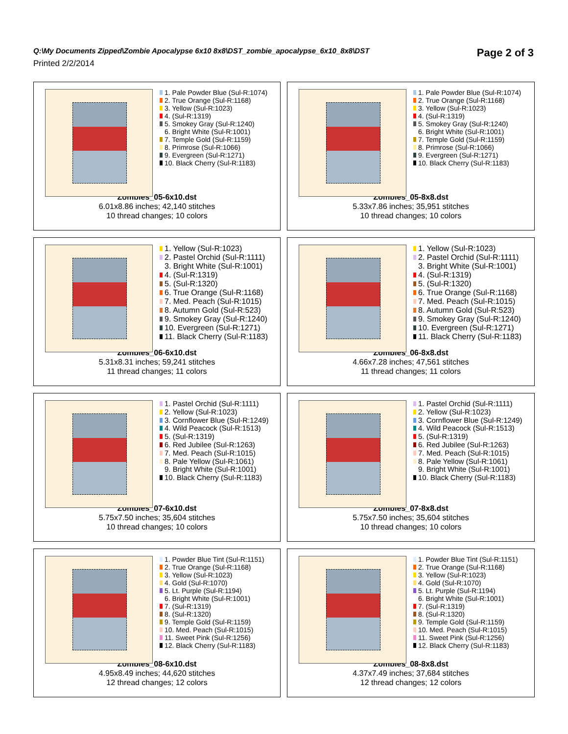Q:\My Documents Zipped\Zombie Apocalypse 6x10 8x8\DST_zombie_apocalypse_6x10_8x8\DST
Printed 2/2/2014
Page 2 of 3
1. Pale Powder Blue (Sul-R:1074)
2. True Orange (Sul-R:1168)
3. Yellow (Sul-R:1023)
4. (Sul-R:1319)
5. Smokey Gray (Sul-R:1240)
6. Bright White (Sul-R:1001)
7. Temple Gold (Sul-R:1159)
8. Primrose (Sul-R:1066)
9. Evergreen (Sul-R:1271)
10. Black Cherry (Sul-R:1183)
Zombies_05-6x10.dst
6.01x8.86 inches; 42,140 stitches
10 thread changes; 10 colors
1. Pale Powder Blue (Sul-R:1074)
2. True Orange (Sul-R:1168)
3. Yellow (Sul-R:1023)
4. (Sul-R:1319)
5. Smokey Gray (Sul-R:1240)
6. Bright White (Sul-R:1001)
7. Temple Gold (Sul-R:1159)
8. Primrose (Sul-R:1066)
9. Evergreen (Sul-R:1271)
10. Black Cherry (Sul-R:1183)
Zombies_05-8x8.dst
5.33x7.86 inches; 35,951 stitches
10 thread changes; 10 colors
1. Yellow (Sul-R:1023)
2. Pastel Orchid (Sul-R:1111)
3. Bright White (Sul-R:1001)
4. (Sul-R:1319)
5. (Sul-R:1320)
6. True Orange (Sul-R:1168)
7. Med. Peach (Sul-R:1015)
8. Autumn Gold (Sul-R:523)
9. Smokey Gray (Sul-R:1240)
10. Evergreen (Sul-R:1271)
11. Black Cherry (Sul-R:1183)
Zombies_06-6x10.dst
5.31x8.31 inches; 59,241 stitches
11 thread changes; 11 colors
1. Yellow (Sul-R:1023)
2. Pastel Orchid (Sul-R:1111)
3. Bright White (Sul-R:1001)
4. (Sul-R:1319)
5. (Sul-R:1320)
6. True Orange (Sul-R:1168)
7. Med. Peach (Sul-R:1015)
8. Autumn Gold (Sul-R:523)
9. Smokey Gray (Sul-R:1240)
10. Evergreen (Sul-R:1271)
11. Black Cherry (Sul-R:1183)
Zombies_06-8x8.dst
4.66x7.28 inches; 47,561 stitches
11 thread changes; 11 colors
1. Pastel Orchid (Sul-R:1111)
2. Yellow (Sul-R:1023)
3. Cornflower Blue (Sul-R:1249)
4. Wild Peacock (Sul-R:1513)
5. (Sul-R:1319)
6. Red Jubilee (Sul-R:1263)
7. Med. Peach (Sul-R:1015)
8. Pale Yellow (Sul-R:1061)
9. Bright White (Sul-R:1001)
10. Black Cherry (Sul-R:1183)
Zombies_07-6x10.dst
5.75x7.50 inches; 35,604 stitches
10 thread changes; 10 colors
1. Pastel Orchid (Sul-R:1111)
2. Yellow (Sul-R:1023)
3. Cornflower Blue (Sul-R:1249)
4. Wild Peacock (Sul-R:1513)
5. (Sul-R:1319)
6. Red Jubilee (Sul-R:1263)
7. Med. Peach (Sul-R:1015)
8. Pale Yellow (Sul-R:1061)
9. Bright White (Sul-R:1001)
10. Black Cherry (Sul-R:1183)
Zombies_07-8x8.dst
5.75x7.50 inches; 35,604 stitches
10 thread changes; 10 colors
1. Powder Blue Tint (Sul-R:1151)
2. True Orange (Sul-R:1168)
3. Yellow (Sul-R:1023)
4. Gold (Sul-R:1070)
5. Lt. Purple (Sul-R:1194)
6. Bright White (Sul-R:1001)
7. (Sul-R:1319)
8. (Sul-R:1320)
9. Temple Gold (Sul-R:1159)
10. Med. Peach (Sul-R:1015)
11. Sweet Pink (Sul-R:1256)
12. Black Cherry (Sul-R:1183)
Zombies_08-6x10.dst
4.95x8.49 inches; 44,620 stitches
12 thread changes; 12 colors
1. Powder Blue Tint (Sul-R:1151)
2. True Orange (Sul-R:1168)
3. Yellow (Sul-R:1023)
4. Gold (Sul-R:1070)
5. Lt. Purple (Sul-R:1194)
6. Bright White (Sul-R:1001)
7. (Sul-R:1319)
8. (Sul-R:1320)
9. Temple Gold (Sul-R:1159)
10. Med. Peach (Sul-R:1015)
11. Sweet Pink (Sul-R:1256)
12. Black Cherry (Sul-R:1183)
Zombies_08-8x8.dst
4.37x7.49 inches; 37,684 stitches
12 thread changes; 12 colors